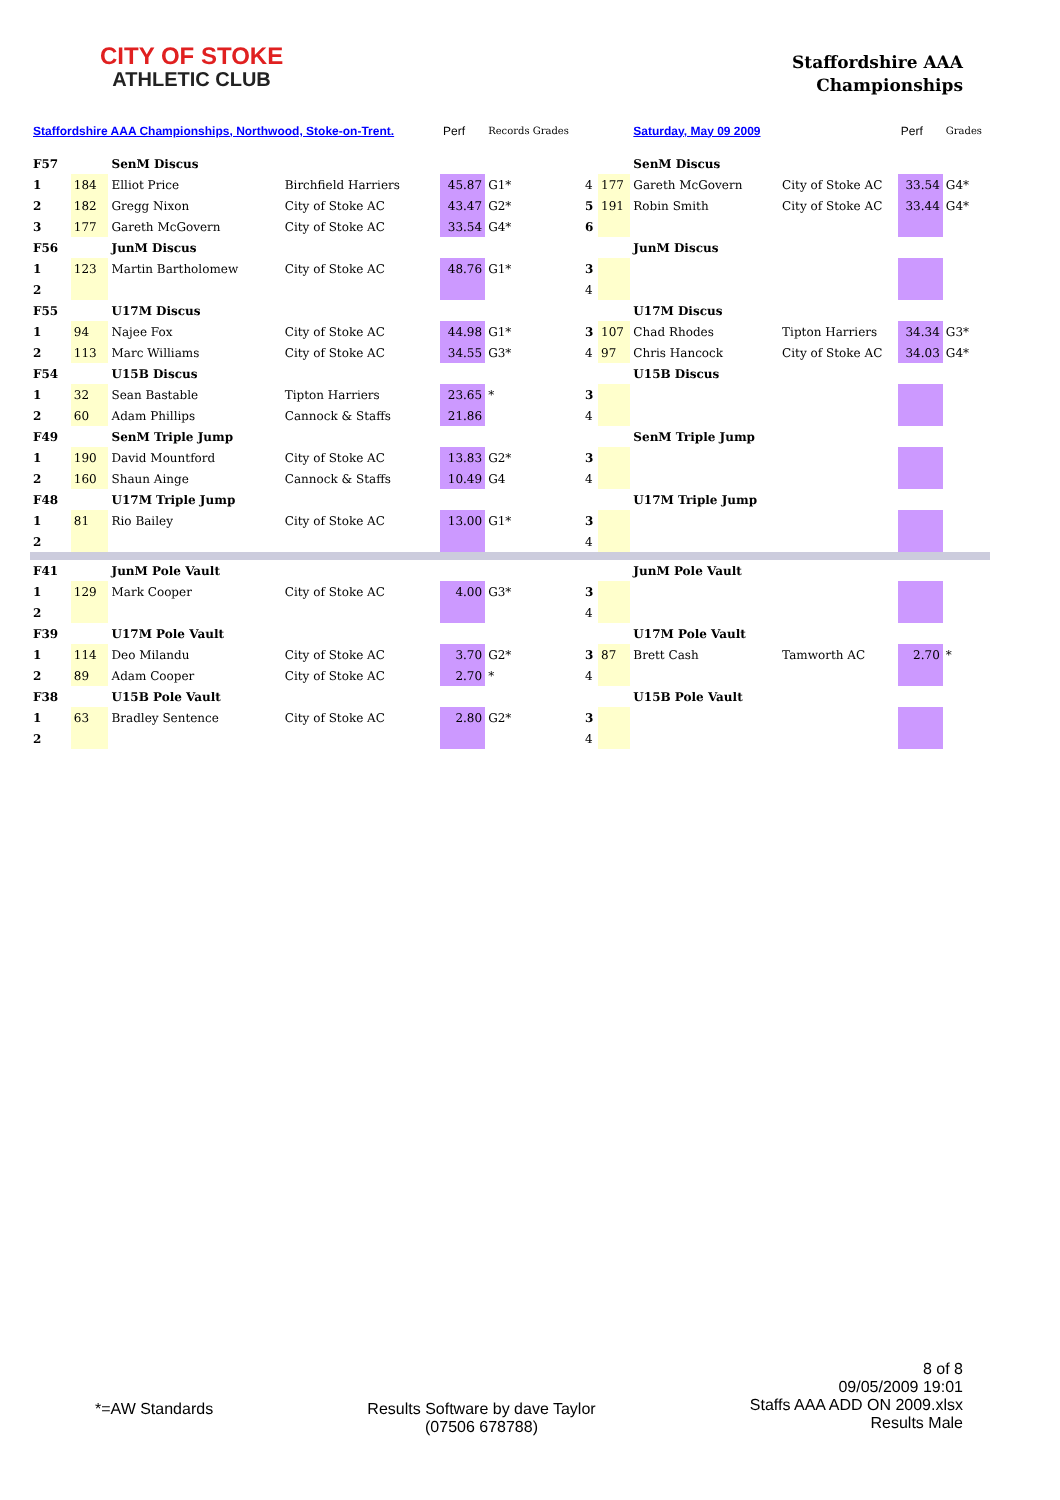CITY OF STOKE
ATHLETIC CLUB
Staffordshire AAA
Championships
| Staffordshire AAA Championships, Northwood, Stoke-on-Trent. | | | | Perf | Records Grades | | | Saturday, May 09 2009 | | Perf | Grades |
| F57 | | SenM Discus | | | | | | SenM Discus | | | |
| 1 | 184 | Elliot Price | Birchfield Harriers | 45.87 | G1* | 4 | 177 | Gareth McGovern | City of Stoke AC | 33.54 | G4* |
| 2 | 182 | Gregg Nixon | City of Stoke AC | 43.47 | G2* | 5 | 191 | Robin Smith | City of Stoke AC | 33.44 | G4* |
| 3 | 177 | Gareth McGovern | City of Stoke AC | 33.54 | G4* | 6 | | | | | |
| F56 | | JunM Discus | | | | | | JunM Discus | | | |
| 1 | 123 | Martin Bartholomew | City of Stoke AC | 48.76 | G1* | 3 | | | | | |
| 2 | | | | | | 4 | | | | | |
| F55 | | U17M Discus | | | | | | U17M Discus | | | |
| 1 | 94 | Najee Fox | City of Stoke AC | 44.98 | G1* | 3 | 107 | Chad Rhodes | Tipton Harriers | 34.34 | G3* |
| 2 | 113 | Marc Williams | City of Stoke AC | 34.55 | G3* | 4 | 97 | Chris Hancock | City of Stoke AC | 34.03 | G4* |
| F54 | | U15B Discus | | | | | | U15B Discus | | | |
| 1 | 32 | Sean Bastable | Tipton Harriers | 23.65 | * | 3 | | | | | |
| 2 | 60 | Adam Phillips | Cannock & Staffs | 21.86 | | 4 | | | | | |
| F49 | | SenM Triple Jump | | | | | | SenM Triple Jump | | | |
| 1 | 190 | David Mountford | City of Stoke AC | 13.83 | G2* | 3 | | | | | |
| 2 | 160 | Shaun Ainge | Cannock & Staffs | 10.49 | G4 | 4 | | | | | |
| F48 | | U17M Triple Jump | | | | | | U17M Triple Jump | | | |
| 1 | 81 | Rio Bailey | City of Stoke AC | 13.00 | G1* | 3 | | | | | |
| 2 | | | | | | 4 | | | | | |
| F41 | | JunM Pole Vault | | | | | | JunM Pole Vault | | | |
| 1 | 129 | Mark Cooper | City of Stoke AC | 4.00 | G3* | 3 | | | | | |
| 2 | | | | | | 4 | | | | | |
| F39 | | U17M Pole Vault | | | | | | U17M Pole Vault | | | |
| 1 | 114 | Deo Milandu | City of Stoke AC | 3.70 | G2* | 3 | 87 | Brett Cash | Tamworth AC | 2.70 | * |
| 2 | 89 | Adam Cooper | City of Stoke AC | 2.70 | * | 4 | | | | | |
| F38 | | U15B Pole Vault | | | | | | U15B Pole Vault | | | |
| 1 | 63 | Bradley Sentence | City of Stoke AC | 2.80 | G2* | 3 | | | | | |
| 2 | | | | | | 4 | | | | | |
*=AW Standards Results Software by dave Taylor
(07506 678788)
8 of 8
09/05/2009 19:01
Staffs AAA ADD ON 2009.xlsx
Results Male